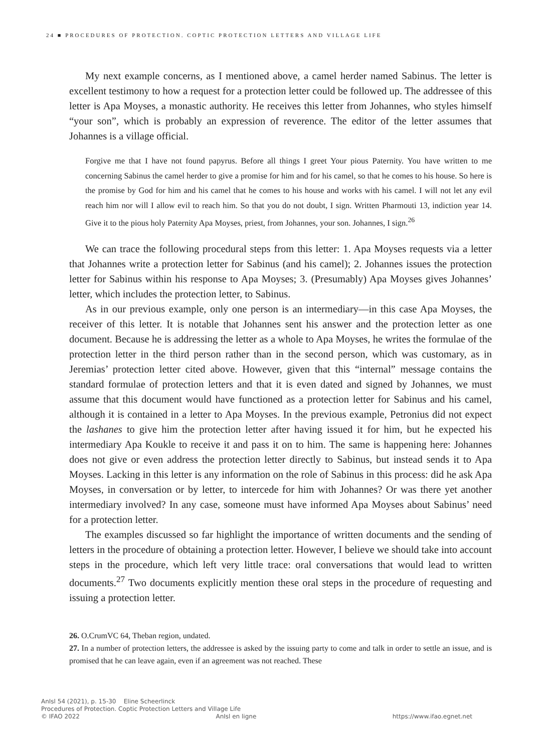24 ■ PROCEDURES OF PROTECTION. COPTIC PROTECTION LETTERS AND VILLAGE LIFE
My next example concerns, as I mentioned above, a camel herder named Sabinus. The letter is excellent testimony to how a request for a protection letter could be followed up. The addressee of this letter is Apa Moyses, a monastic authority. He receives this letter from Johannes, who styles himself “your son”, which is probably an expression of reverence. The editor of the letter assumes that Johannes is a village official.
Forgive me that I have not found papyrus. Before all things I greet Your pious Paternity. You have written to me concerning Sabinus the camel herder to give a promise for him and for his camel, so that he comes to his house. So here is the promise by God for him and his camel that he comes to his house and works with his camel. I will not let any evil reach him nor will I allow evil to reach him. So that you do not doubt, I sign. Written Pharmouti 13, indiction year 14. Give it to the pious holy Paternity Apa Moyses, priest, from Johannes, your son. Johannes, I sign.<sup>26</sup>
We can trace the following procedural steps from this letter: 1. Apa Moyses requests via a letter that Johannes write a protection letter for Sabinus (and his camel); 2. Johannes issues the protection letter for Sabinus within his response to Apa Moyses; 3. (Presumably) Apa Moyses gives Johannes’ letter, which includes the protection letter, to Sabinus.
As in our previous example, only one person is an intermediary—in this case Apa Moyses, the receiver of this letter. It is notable that Johannes sent his answer and the protection letter as one document. Because he is addressing the letter as a whole to Apa Moyses, he writes the formulae of the protection letter in the third person rather than in the second person, which was customary, as in Jeremias’ protection letter cited above. However, given that this “internal” message contains the standard formulae of protection letters and that it is even dated and signed by Johannes, we must assume that this document would have functioned as a protection letter for Sabinus and his camel, although it is contained in a letter to Apa Moyses. In the previous example, Petronius did not expect the lashanes to give him the protection letter after having issued it for him, but he expected his intermediary Apa Koukle to receive it and pass it on to him. The same is happening here: Johannes does not give or even address the protection letter directly to Sabinus, but instead sends it to Apa Moyses. Lacking in this letter is any information on the role of Sabinus in this process: did he ask Apa Moyses, in conversation or by letter, to intercede for him with Johannes? Or was there yet another intermediary involved? In any case, someone must have informed Apa Moyses about Sabinus’ need for a protection letter.
The examples discussed so far highlight the importance of written documents and the sending of letters in the procedure of obtaining a protection letter. However, I believe we should take into account steps in the procedure, which left very little trace: oral conversations that would lead to written documents.<sup>27</sup> Two documents explicitly mention these oral steps in the procedure of requesting and issuing a protection letter.
26. O.CrumVC 64, Theban region, undated.
27. In a number of protection letters, the addressee is asked by the issuing party to come and talk in order to settle an issue, and is promised that he can leave again, even if an agreement was not reached. These
AnIsl 54 (2021), p. 15-30 Eline Scheerlinck
Procedures of Protection. Coptic Protection Letters and Village Life
© IFAO 2022 AnIsl en ligne https://www.ifao.egnet.net